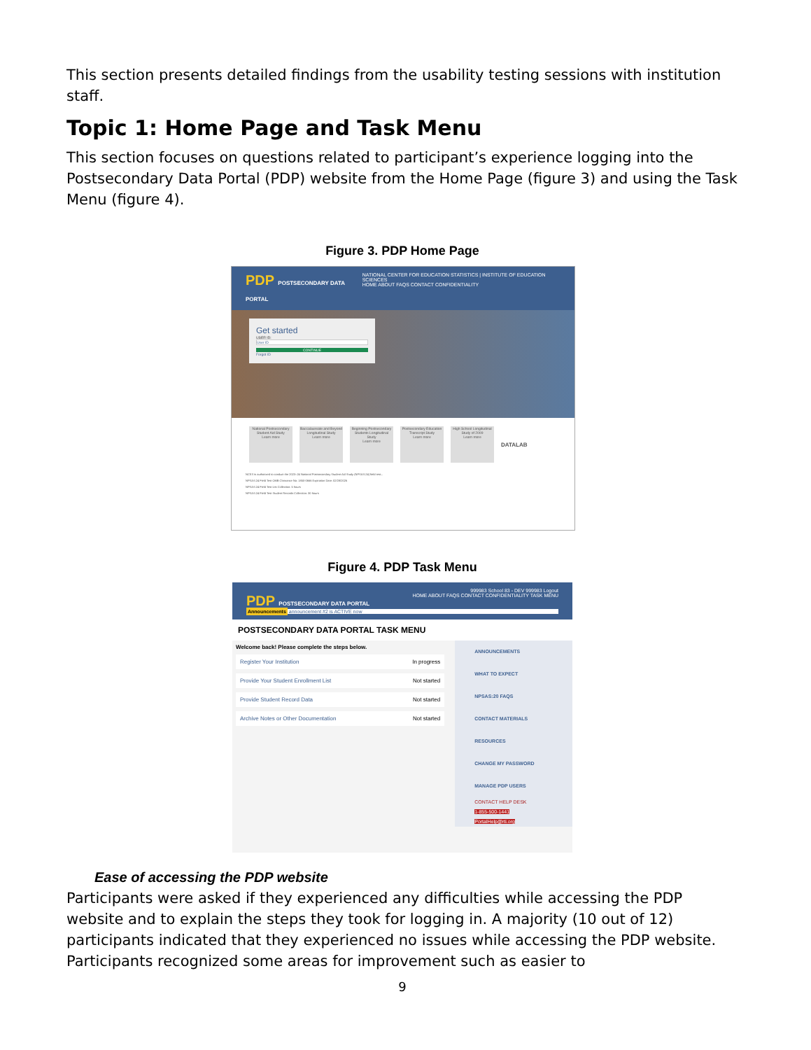This section presents detailed findings from the usability testing sessions with institution staff.
Topic 1: Home Page and Task Menu
This section focuses on questions related to participant’s experience logging into the Postsecondary Data Portal (PDP) website from the Home Page (figure 3) and using the Task Menu (figure 4).
Figure 3. PDP Home Page
PDP POSTSECONDARY DATA PORTAL NATIONAL CENTER FOR EDUCATION STATISTICS | INSTITUTE OF EDUCATION SCIENCES
HOME ABOUT FAQS CONTACT CONFIDENTIALITY
Get started
USER ID:
User ID
CONTINUE
Forgot ID
National Postsecondary Student Aid Study
Learn more
Baccalaureate and Beyond Longitudinal Study
Learn more
Beginning Postsecondary Students Longitudinal Study
Learn more
Postsecondary Education Transcript Study
Learn more
High School Longitudinal Study of 2009
Learn more
DATALAB
NCES is authorized to conduct the 2023–24 National Postsecondary Student Aid Study (NPSAS:24) field test...
NPSAS:24 Field Test OMB Clearance No: 1850-0666 Expiration Date: 02/28/2026
NPSAS:24 Field Test List Collection: 5 hours
NPSAS:24 Field Test Student Records Collection: 30 hours
Figure 4. PDP Task Menu
999983 School 83 - DEV 999983 Logout
PDP POSTSECONDARY DATA PORTAL HOME ABOUT FAQS CONTACT CONFIDENTIALITY TASK MENU
Announcements announcement #2 is ACTIVE now
POSTSECONDARY DATA PORTAL TASK MENU
Welcome back! Please complete the steps below.
Register Your Institution In progress
Provide Your Student Enrollment List Not started
Provide Student Record Data Not started
Archive Notes or Other Documentation Not started
ANNOUNCEMENTS
WHAT TO EXPECT
NPSAS:20 FAQS
CONTACT MATERIALS
RESOURCES
CHANGE MY PASSWORD
MANAGE PDP USERS
CONTACT HELP DESK
1-855-500-1441
PortalHelp@rti.org
Ease of accessing the PDP website
Participants were asked if they experienced any difficulties while accessing the PDP website and to explain the steps they took for logging in. A majority (10 out of 12) participants indicated that they experienced no issues while accessing the PDP website. Participants recognized some areas for improvement such as easier to
9